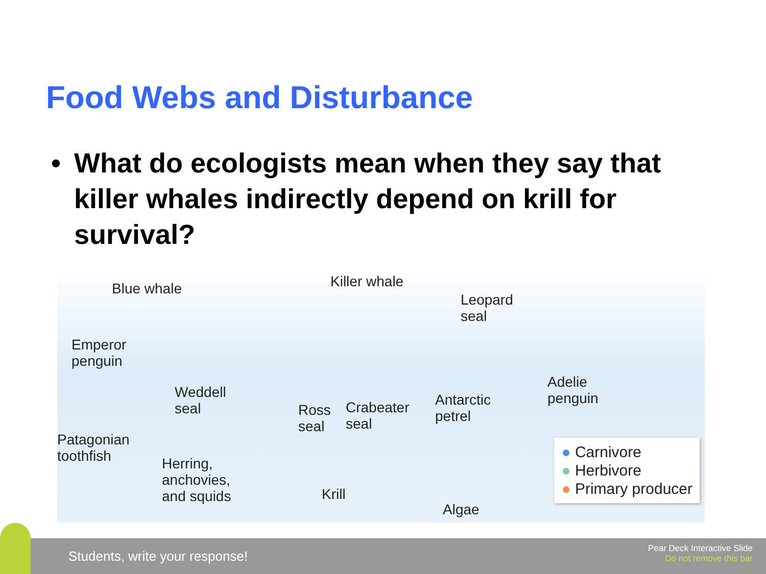Food Webs and Disturbance
• What do ecologists mean when they say that killer whales indirectly depend on krill for survival?
Blue whale Killer whale
Leopard
seal
Emperor
penguin
Weddell
seal Ross
seal
Crabeater
seal
Antarctic
petrel
Adelie
penguin
Patagonian
toothfish Herring,
anchovies,
and squids Krill
Algae
● Carnivore
● Herbivore
● Primary producer
Students, write your response!
Pear Deck Interactive Slide
Do not remove this bar